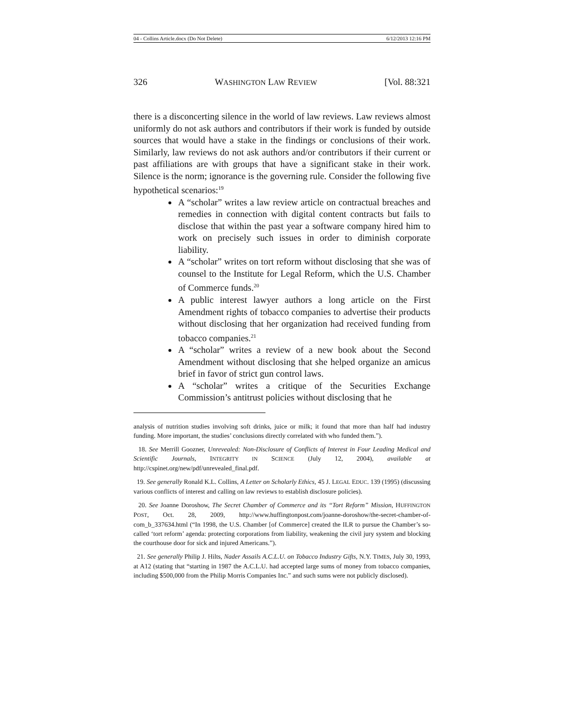04 - Collins Article.docx (Do Not Delete) 6/12/2013 12:16 PM
326 WASHINGTON LAW REVIEW [Vol. 88:321
there is a disconcerting silence in the world of law reviews. Law reviews almost uniformly do not ask authors and contributors if their work is funded by outside sources that would have a stake in the findings or conclusions of their work. Similarly, law reviews do not ask authors and/or contributors if their current or past affiliations are with groups that have a significant stake in their work. Silence is the norm; ignorance is the governing rule. Consider the following five hypothetical scenarios:<sup>19</sup>
A “scholar” writes a law review article on contractual breaches and remedies in connection with digital content contracts but fails to disclose that within the past year a software company hired him to work on precisely such issues in order to diminish corporate liability.
A “scholar” writes on tort reform without disclosing that she was of counsel to the Institute for Legal Reform, which the U.S. Chamber of Commerce funds.<sup>20</sup>
A public interest lawyer authors a long article on the First Amendment rights of tobacco companies to advertise their products without disclosing that her organization had received funding from tobacco companies.<sup>21</sup>
A “scholar” writes a review of a new book about the Second Amendment without disclosing that she helped organize an amicus brief in favor of strict gun control laws.
A “scholar” writes a critique of the Securities Exchange Commission’s antitrust policies without disclosing that he
analysis of nutrition studies involving soft drinks, juice or milk; it found that more than half had industry funding. More important, the studies’ conclusions directly correlated with who funded them.”).
18. See Merrill Goozner, Unrevealed: Non-Disclosure of Conflicts of Interest in Four Leading Medical and Scientific Journals, INTEGRITY IN SCIENCE (July 12, 2004), available at http://cspinet.org/new/pdf/unrevealed_final.pdf.
19. See generally Ronald K.L. Collins, A Letter on Scholarly Ethics, 45 J. LEGAL EDUC. 139 (1995) (discussing various conflicts of interest and calling on law reviews to establish disclosure policies).
20. See Joanne Doroshow, The Secret Chamber of Commerce and its “Tort Reform” Mission, HUFFINGTON POST, Oct. 28, 2009, http://www.huffingtonpost.com/joanne-doroshow/the-secret-chamber-of-com_b_337634.html (“In 1998, the U.S. Chamber [of Commerce] created the ILR to pursue the Chamber’s so-called ‘tort reform’ agenda: protecting corporations from liability, weakening the civil jury system and blocking the courthouse door for sick and injured Americans.”).
21. See generally Philip J. Hilts, Nader Assails A.C.L.U. on Tobacco Industry Gifts, N.Y. TIMES, July 30, 1993, at A12 (stating that “starting in 1987 the A.C.L.U. had accepted large sums of money from tobacco companies, including $500,000 from the Philip Morris Companies Inc.” and such sums were not publicly disclosed).